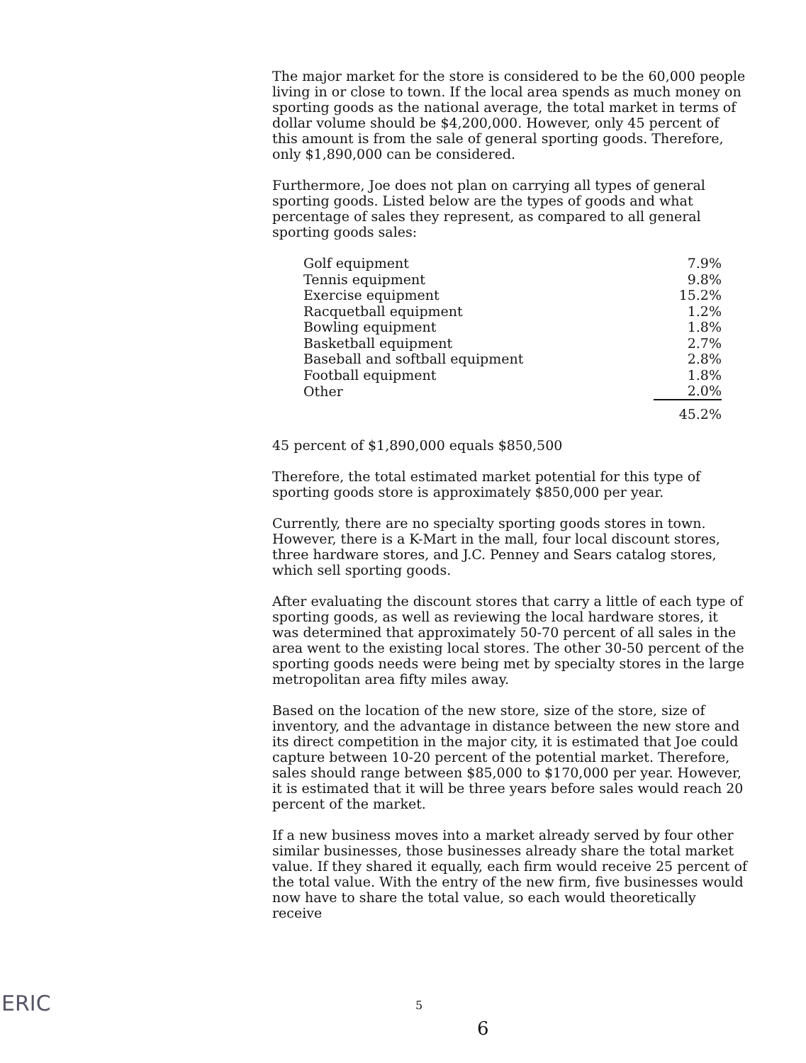The major market for the store is considered to be the 60,000 people living in or close to town. If the local area spends as much money on sporting goods as the national average, the total market in terms of dollar volume should be $4,200,000. However, only 45 percent of this amount is from the sale of general sporting goods. Therefore, only $1,890,000 can be considered.
Furthermore, Joe does not plan on carrying all types of general sporting goods. Listed below are the types of goods and what percentage of sales they represent, as compared to all general sporting goods sales:
| Golf equipment | 7.9% |
| Tennis equipment | 9.8% |
| Exercise equipment | 15.2% |
| Racquetball equipment | 1.2% |
| Bowling equipment | 1.8% |
| Basketball equipment | 2.7% |
| Baseball and softball equipment | 2.8% |
| Football equipment | 1.8% |
| Other | 2.0% |
| | 45.2% |
45 percent of $1,890,000 equals $850,500
Therefore, the total estimated market potential for this type of sporting goods store is approximately $850,000 per year.
Currently, there are no specialty sporting goods stores in town. However, there is a K-Mart in the mall, four local discount stores, three hardware stores, and J.C. Penney and Sears catalog stores, which sell sporting goods.
After evaluating the discount stores that carry a little of each type of sporting goods, as well as reviewing the local hardware stores, it was determined that approximately 50-70 percent of all sales in the area went to the existing local stores. The other 30-50 percent of the sporting goods needs were being met by specialty stores in the large metropolitan area fifty miles away.
Based on the location of the new store, size of the store, size of inventory, and the advantage in distance between the new store and its direct competition in the major city, it is estimated that Joe could capture between 10-20 percent of the potential market. Therefore, sales should range between $85,000 to $170,000 per year. However, it is estimated that it will be three years before sales would reach 20 percent of the market.
If a new business moves into a market already served by four other similar businesses, those businesses already share the total market value. If they shared it equally, each firm would receive 25 percent of the total value. With the entry of the new firm, five businesses would now have to share the total value, so each would theoretically receive
ERIC 5
6